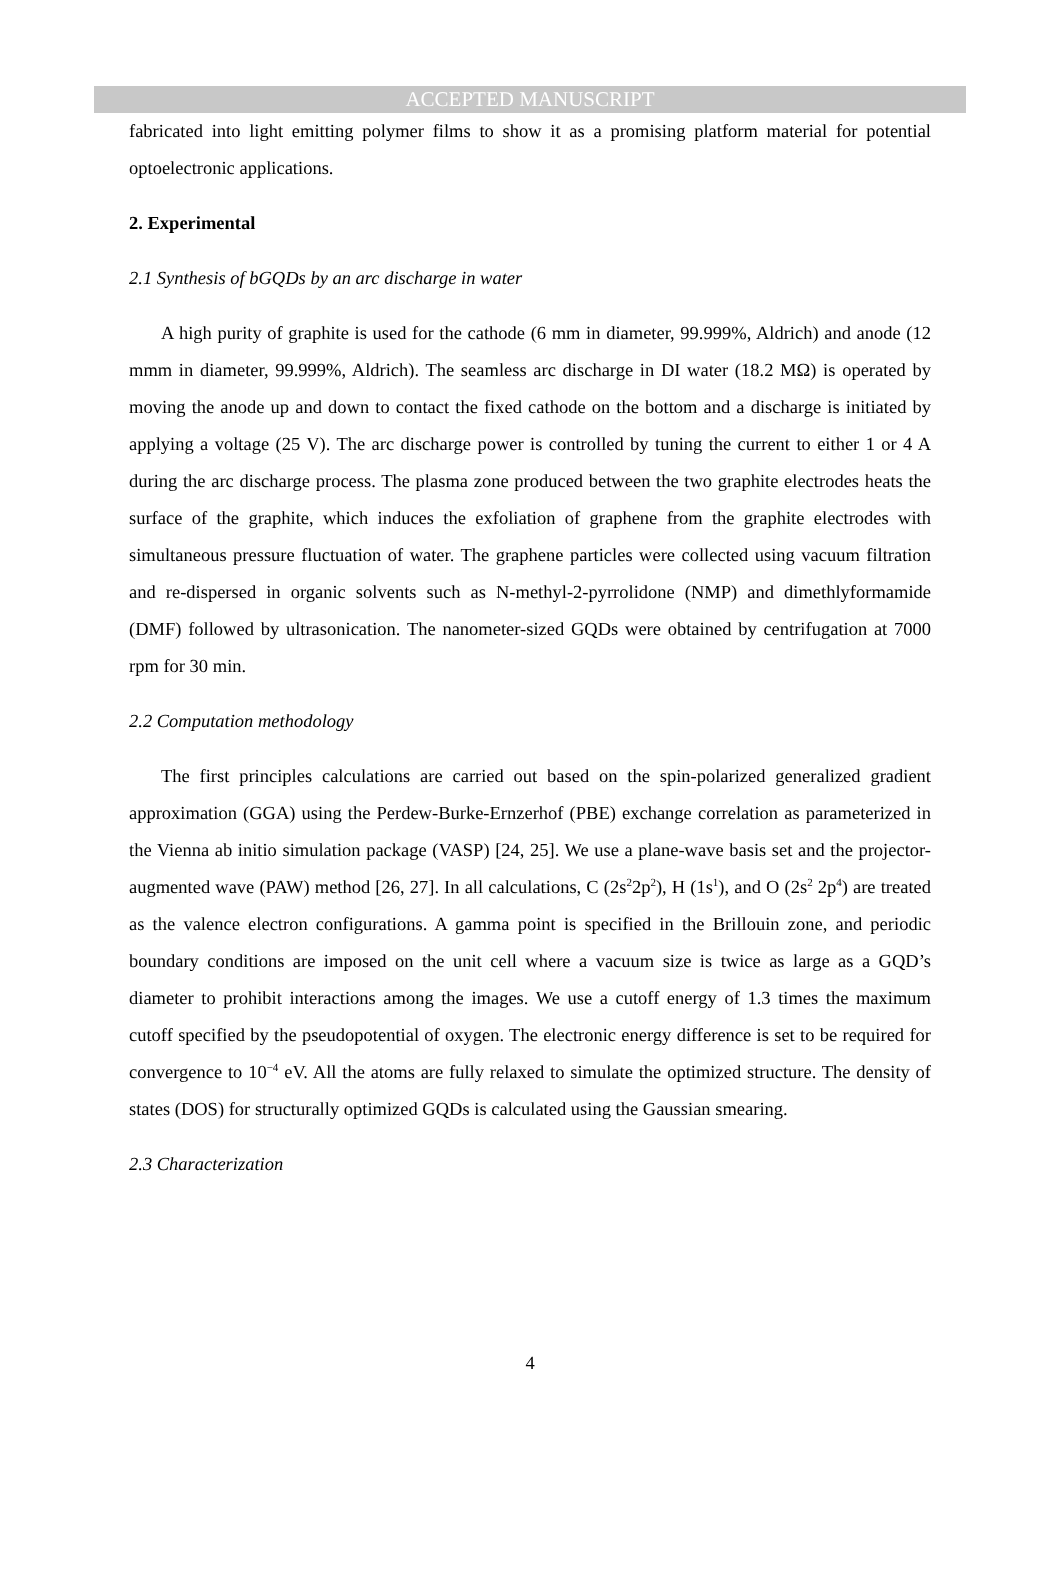ACCEPTED MANUSCRIPT
fabricated into light emitting polymer films to show it as a promising platform material for potential optoelectronic applications.
2. Experimental
2.1 Synthesis of bGQDs by an arc discharge in water
A high purity of graphite is used for the cathode (6 mm in diameter, 99.999%, Aldrich) and anode (12 mmm in diameter, 99.999%, Aldrich). The seamless arc discharge in DI water (18.2 MΩ) is operated by moving the anode up and down to contact the fixed cathode on the bottom and a discharge is initiated by applying a voltage (25 V). The arc discharge power is controlled by tuning the current to either 1 or 4 A during the arc discharge process. The plasma zone produced between the two graphite electrodes heats the surface of the graphite, which induces the exfoliation of graphene from the graphite electrodes with simultaneous pressure fluctuation of water. The graphene particles were collected using vacuum filtration and re-dispersed in organic solvents such as N-methyl-2-pyrrolidone (NMP) and dimethlyformamide (DMF) followed by ultrasonication. The nanometer-sized GQDs were obtained by centrifugation at 7000 rpm for 30 min.
2.2 Computation methodology
The first principles calculations are carried out based on the spin-polarized generalized gradient approximation (GGA) using the Perdew-Burke-Ernzerhof (PBE) exchange correlation as parameterized in the Vienna ab initio simulation package (VASP) [24, 25]. We use a plane-wave basis set and the projector-augmented wave (PAW) method [26, 27]. In all calculations, C (2s<sup>2</sup>2p<sup>2</sup>), H (1s<sup>1</sup>), and O (2s<sup>2</sup> 2p<sup>4</sup>) are treated as the valence electron configurations. A gamma point is specified in the Brillouin zone, and periodic boundary conditions are imposed on the unit cell where a vacuum size is twice as large as a GQD’s diameter to prohibit interactions among the images. We use a cutoff energy of 1.3 times the maximum cutoff specified by the pseudopotential of oxygen. The electronic energy difference is set to be required for convergence to 10<sup>−4</sup> eV. All the atoms are fully relaxed to simulate the optimized structure. The density of states (DOS) for structurally optimized GQDs is calculated using the Gaussian smearing.
2.3 Characterization
4